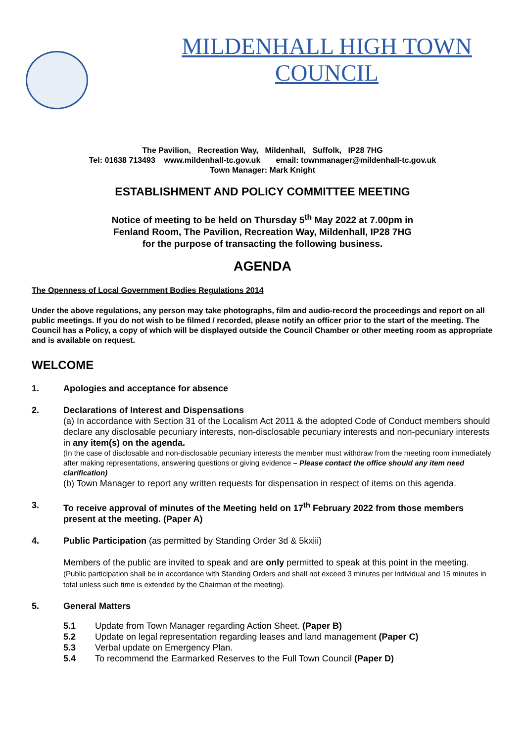MILDENHALL HIGH TOWN
COUNCIL
The Pavilion, Recreation Way, Mildenhall, Suffolk, IP28 7HG
Tel: 01638 713493 www.mildenhall-tc.gov.uk email: townmanager@mildenhall-tc.gov.uk
Town Manager: Mark Knight
ESTABLISHMENT AND POLICY COMMITTEE MEETING
Notice of meeting to be held on Thursday 5<sup>th</sup> May 2022 at 7.00pm in
Fenland Room, The Pavilion, Recreation Way, Mildenhall, IP28 7HG
for the purpose of transacting the following business.
AGENDA
The Openness of Local Government Bodies Regulations 2014
Under the above regulations, any person may take photographs, film and audio-record the proceedings and report on all public meetings. If you do not wish to be filmed / recorded, please notify an officer prior to the start of the meeting. The Council has a Policy, a copy of which will be displayed outside the Council Chamber or other meeting room as appropriate and is available on request.
WELCOME
1. Apologies and acceptance for absence
2. Declarations of Interest and Dispensations
(a) In accordance with Section 31 of the Localism Act 2011 & the adopted Code of Conduct members should declare any disclosable pecuniary interests, non-disclosable pecuniary interests and non-pecuniary interests in any item(s) on the agenda.
(In the case of disclosable and non-disclosable pecuniary interests the member must withdraw from the meeting room immediately after making representations, answering questions or giving evidence – Please contact the office should any item need clarification)
(b) Town Manager to report any written requests for dispensation in respect of items on this agenda.
3. To receive approval of minutes of the Meeting held on 17<sup>th</sup> February 2022 from those members present at the meeting. (Paper A)
4. Public Participation (as permitted by Standing Order 3d & 5kxiii)
Members of the public are invited to speak and are only permitted to speak at this point in the meeting. (Public participation shall be in accordance with Standing Orders and shall not exceed 3 minutes per individual and 15 minutes in total unless such time is extended by the Chairman of the meeting).
5. General Matters
5.1 Update from Town Manager regarding Action Sheet. (Paper B)
5.2 Update on legal representation regarding leases and land management (Paper C)
5.3 Verbal update on Emergency Plan.
5.4 To recommend the Earmarked Reserves to the Full Town Council (Paper D)